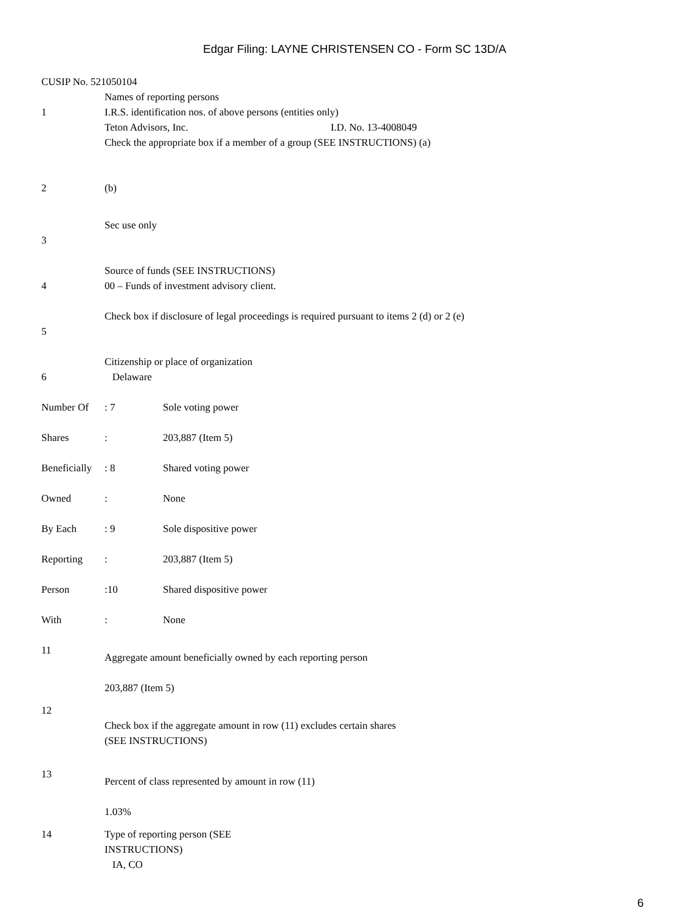Edgar Filing: LAYNE CHRISTENSEN CO - Form SC 13D/A
CUSIP No. 521050104
| 1 | Names of reporting persons I.R.S. identification nos. of above persons (entities only) Teton Advisors, Inc. I.D. No. 13-4008049 |
| 2 | Check the appropriate box if a member of a group (SEE INSTRUCTIONS) (a) (b) |
| 3 | Sec use only |
| 4 | Source of funds (SEE INSTRUCTIONS) 00 – Funds of investment advisory client. |
| 5 | Check box if disclosure of legal proceedings is required pursuant to items 2 (d) or 2 (e) |
| 6 | Citizenship or place of organization Delaware |
| Number Of | : 7 | Sole voting power |
| Shares | : | 203,887 (Item 5) |
| Beneficially | : 8 | Shared voting power |
| Owned | : | None |
| By Each | : 9 | Sole dispositive power |
| Reporting | : | 203,887 (Item 5) |
| Person | :10 | Shared dispositive power |
| With | : | None |
| 11 | Aggregate amount beneficially owned by each reporting person 203,887 (Item 5) |
| 12 | Check box if the aggregate amount in row (11) excludes certain shares (SEE INSTRUCTIONS) |
| 13 | Percent of class represented by amount in row (11) 1.03% |
| 14 | Type of reporting person (SEE INSTRUCTIONS) IA, CO |
6